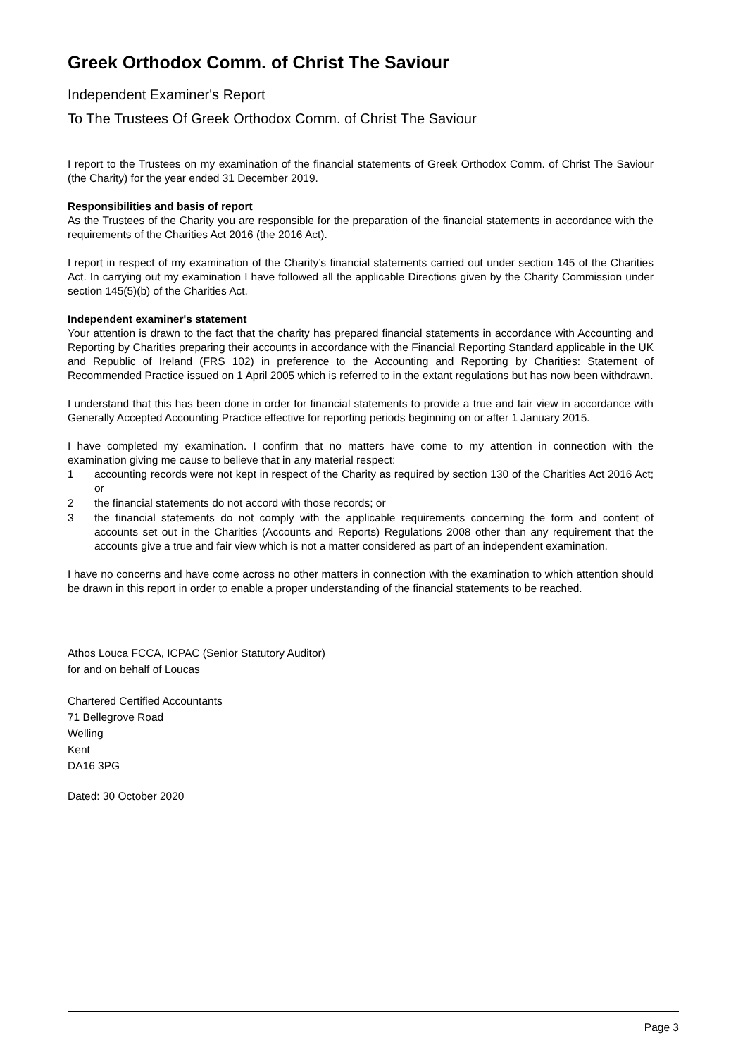Greek Orthodox Comm. of Christ The Saviour
Independent Examiner's Report
To The Trustees Of Greek Orthodox Comm. of Christ The Saviour
I report to the Trustees on my examination of the financial statements of Greek Orthodox Comm. of Christ The Saviour (the Charity) for the year ended 31 December 2019.
Responsibilities and basis of report
As the Trustees of the Charity you are responsible for the preparation of the financial statements in accordance with the requirements of the Charities Act 2016 (the 2016 Act).
I report in respect of my examination of the Charity’s financial statements carried out under section 145 of the Charities Act. In carrying out my examination I have followed all the applicable Directions given by the Charity Commission under section 145(5)(b) of the Charities Act.
Independent examiner's statement
Your attention is drawn to the fact that the charity has prepared financial statements in accordance with Accounting and Reporting by Charities preparing their accounts in accordance with the Financial Reporting Standard applicable in the UK and Republic of Ireland (FRS 102) in preference to the Accounting and Reporting by Charities: Statement of Recommended Practice issued on 1 April 2005 which is referred to in the extant regulations but has now been withdrawn.
I understand that this has been done in order for financial statements to provide a true and fair view in accordance with Generally Accepted Accounting Practice effective for reporting periods beginning on or after 1 January 2015.
I have completed my examination. I confirm that no matters have come to my attention in connection with the examination giving me cause to believe that in any material respect:
1 accounting records were not kept in respect of the Charity as required by section 130 of the Charities Act 2016 Act; or
2 the financial statements do not accord with those records; or
3 the financial statements do not comply with the applicable requirements concerning the form and content of accounts set out in the Charities (Accounts and Reports) Regulations 2008 other than any requirement that the accounts give a true and fair view which is not a matter considered as part of an independent examination.
I have no concerns and have come across no other matters in connection with the examination to which attention should be drawn in this report in order to enable a proper understanding of the financial statements to be reached.
Athos Louca FCCA, ICPAC (Senior Statutory Auditor)
for and on behalf of Loucas
Chartered Certified Accountants
71 Bellegrove Road
Welling
Kent
DA16 3PG
Dated: 30 October 2020
Page 3